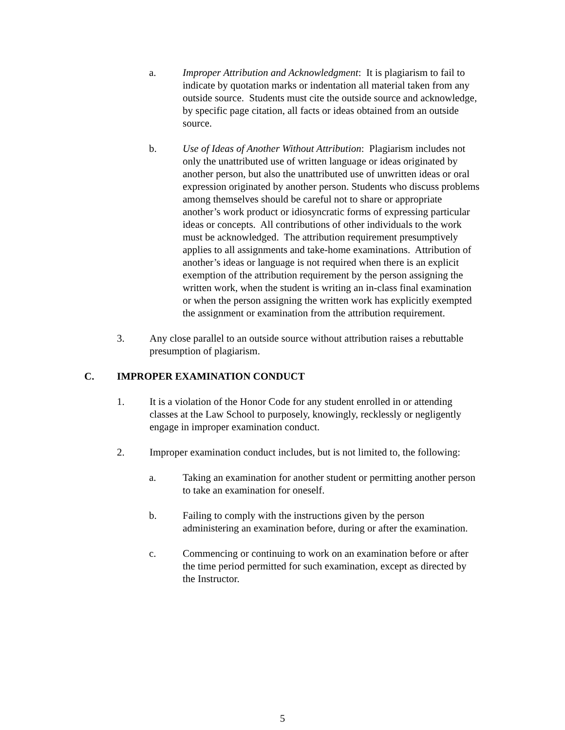a. Improper Attribution and Acknowledgment: It is plagiarism to fail to indicate by quotation marks or indentation all material taken from any outside source. Students must cite the outside source and acknowledge, by specific page citation, all facts or ideas obtained from an outside source.
b. Use of Ideas of Another Without Attribution: Plagiarism includes not only the unattributed use of written language or ideas originated by another person, but also the unattributed use of unwritten ideas or oral expression originated by another person. Students who discuss problems among themselves should be careful not to share or appropriate another’s work product or idiosyncratic forms of expressing particular ideas or concepts. All contributions of other individuals to the work must be acknowledged. The attribution requirement presumptively applies to all assignments and take-home examinations. Attribution of another’s ideas or language is not required when there is an explicit exemption of the attribution requirement by the person assigning the written work, when the student is writing an in-class final examination or when the person assigning the written work has explicitly exempted the assignment or examination from the attribution requirement.
3. Any close parallel to an outside source without attribution raises a rebuttable presumption of plagiarism.
C. IMPROPER EXAMINATION CONDUCT
1. It is a violation of the Honor Code for any student enrolled in or attending classes at the Law School to purposely, knowingly, recklessly or negligently engage in improper examination conduct.
2. Improper examination conduct includes, but is not limited to, the following:
a. Taking an examination for another student or permitting another person to take an examination for oneself.
b. Failing to comply with the instructions given by the person administering an examination before, during or after the examination.
c. Commencing or continuing to work on an examination before or after the time period permitted for such examination, except as directed by the Instructor.
5